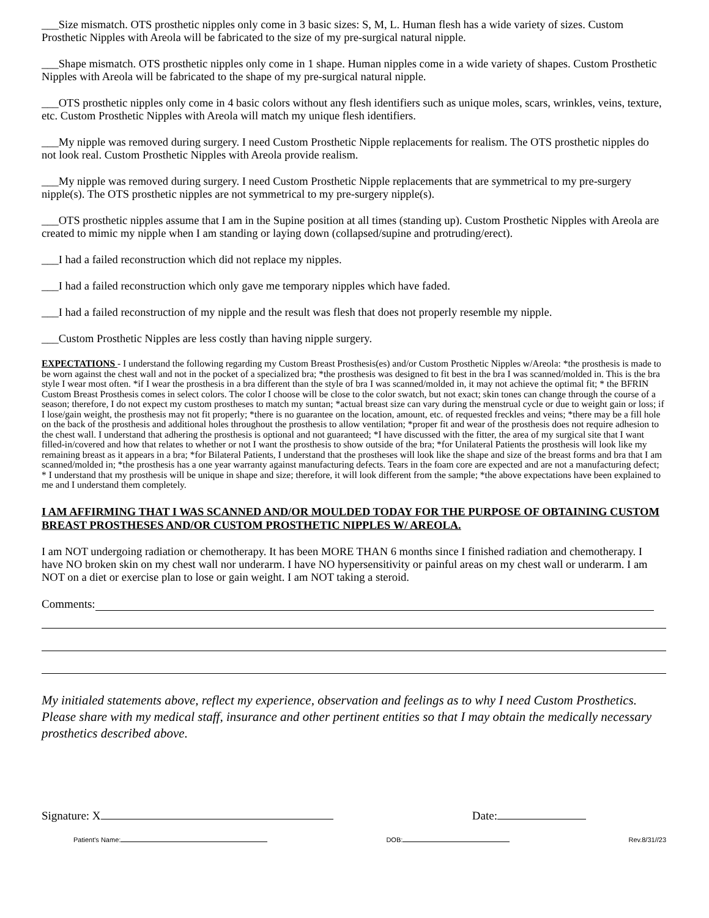___Size mismatch. OTS prosthetic nipples only come in 3 basic sizes: S, M, L. Human flesh has a wide variety of sizes. Custom Prosthetic Nipples with Areola will be fabricated to the size of my pre-surgical natural nipple.
___Shape mismatch. OTS prosthetic nipples only come in 1 shape. Human nipples come in a wide variety of shapes. Custom Prosthetic Nipples with Areola will be fabricated to the shape of my pre-surgical natural nipple.
___OTS prosthetic nipples only come in 4 basic colors without any flesh identifiers such as unique moles, scars, wrinkles, veins, texture, etc. Custom Prosthetic Nipples with Areola will match my unique flesh identifiers.
___My nipple was removed during surgery. I need Custom Prosthetic Nipple replacements for realism. The OTS prosthetic nipples do not look real. Custom Prosthetic Nipples with Areola provide realism.
___My nipple was removed during surgery. I need Custom Prosthetic Nipple replacements that are symmetrical to my pre-surgery nipple(s). The OTS prosthetic nipples are not symmetrical to my pre-surgery nipple(s).
___OTS prosthetic nipples assume that I am in the Supine position at all times (standing up). Custom Prosthetic Nipples with Areola are created to mimic my nipple when I am standing or laying down (collapsed/supine and protruding/erect).
___I had a failed reconstruction which did not replace my nipples.
___I had a failed reconstruction which only gave me temporary nipples which have faded.
___I had a failed reconstruction of my nipple and the result was flesh that does not properly resemble my nipple.
___Custom Prosthetic Nipples are less costly than having nipple surgery.
EXPECTATIONS - I understand the following regarding my Custom Breast Prosthesis(es) and/or Custom Prosthetic Nipples w/Areola: *the prosthesis is made to be worn against the chest wall and not in the pocket of a specialized bra; *the prosthesis was designed to fit best in the bra I was scanned/molded in. This is the bra style I wear most often. *if I wear the prosthesis in a bra different than the style of bra I was scanned/molded in, it may not achieve the optimal fit; * the BFRIN Custom Breast Prosthesis comes in select colors. The color I choose will be close to the color swatch, but not exact; skin tones can change through the course of a season; therefore, I do not expect my custom prostheses to match my suntan; *actual breast size can vary during the menstrual cycle or due to weight gain or loss; if I lose/gain weight, the prosthesis may not fit properly; *there is no guarantee on the location, amount, etc. of requested freckles and veins; *there may be a fill hole on the back of the prosthesis and additional holes throughout the prosthesis to allow ventilation; *proper fit and wear of the prosthesis does not require adhesion to the chest wall. I understand that adhering the prosthesis is optional and not guaranteed; *I have discussed with the fitter, the area of my surgical site that I want filled-in/covered and how that relates to whether or not I want the prosthesis to show outside of the bra; *for Unilateral Patients the prosthesis will look like my remaining breast as it appears in a bra; *for Bilateral Patients, I understand that the prostheses will look like the shape and size of the breast forms and bra that I am scanned/molded in; *the prosthesis has a one year warranty against manufacturing defects. Tears in the foam core are expected and are not a manufacturing defect; * I understand that my prosthesis will be unique in shape and size; therefore, it will look different from the sample; *the above expectations have been explained to me and I understand them completely.
I AM AFFIRMING THAT I WAS SCANNED AND/OR MOULDED TODAY FOR THE PURPOSE OF OBTAINING CUSTOM BREAST PROSTHESES AND/OR CUSTOM PROSTHETIC NIPPLES W/ AREOLA.
I am NOT undergoing radiation or chemotherapy. It has been MORE THAN 6 months since I finished radiation and chemotherapy. I have NO broken skin on my chest wall nor underarm. I have NO hypersensitivity or painful areas on my chest wall or underarm. I am NOT on a diet or exercise plan to lose or gain weight. I am NOT taking a steroid.
Comments:
My initialed statements above, reflect my experience, observation and feelings as to why I need Custom Prosthetics. Please share with my medical staff, insurance and other pertinent entities so that I may obtain the medically necessary prosthetics described above.
Signature: X Date:
Patient's Name: DOB: Rev.8/31//23